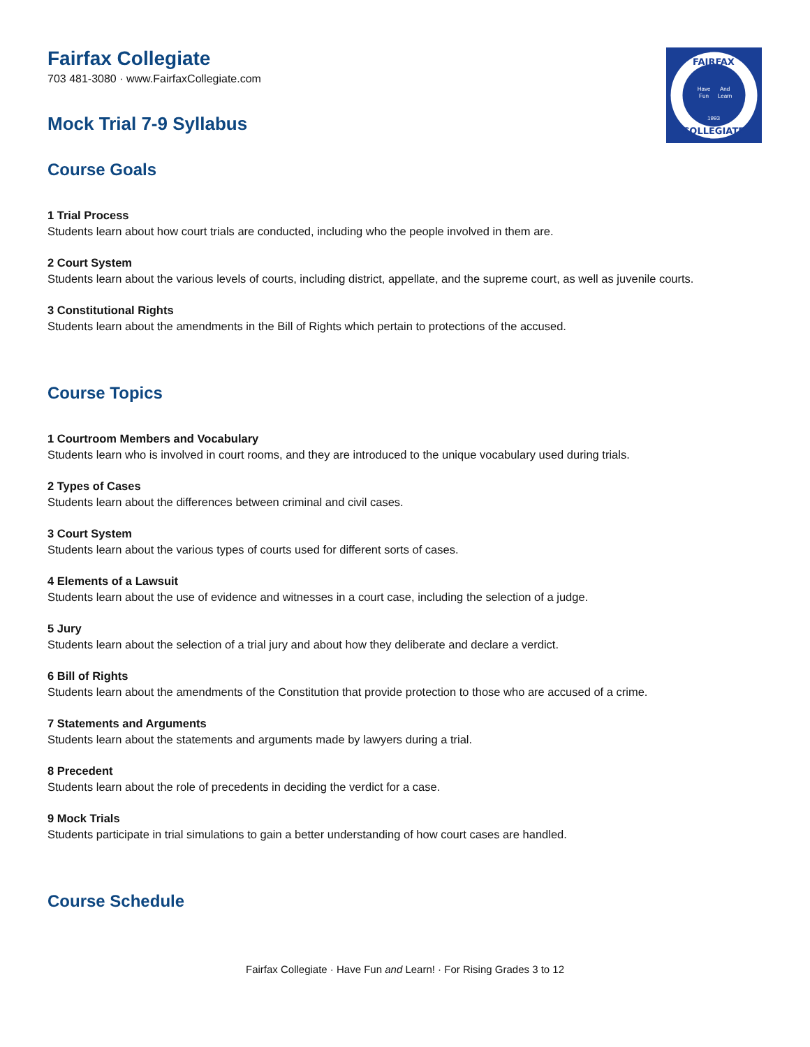FAIRFAX
COLLEGIATE
Have
Fun
And
Learn
1993
Fairfax Collegiate
703 481-3080 · www.FairfaxCollegiate.com
Mock Trial 7-9 Syllabus
Course Goals
1 Trial Process
Students learn about how court trials are conducted, including who the people involved in them are.
2 Court System
Students learn about the various levels of courts, including district, appellate, and the supreme court, as well as juvenile courts.
3 Constitutional Rights
Students learn about the amendments in the Bill of Rights which pertain to protections of the accused.
Course Topics
1 Courtroom Members and Vocabulary
Students learn who is involved in court rooms, and they are introduced to the unique vocabulary used during trials.
2 Types of Cases
Students learn about the differences between criminal and civil cases.
3 Court System
Students learn about the various types of courts used for different sorts of cases.
4 Elements of a Lawsuit
Students learn about the use of evidence and witnesses in a court case, including the selection of a judge.
5 Jury
Students learn about the selection of a trial jury and about how they deliberate and declare a verdict.
6 Bill of Rights
Students learn about the amendments of the Constitution that provide protection to those who are accused of a crime.
7 Statements and Arguments
Students learn about the statements and arguments made by lawyers during a trial.
8 Precedent
Students learn about the role of precedents in deciding the verdict for a case.
9 Mock Trials
Students participate in trial simulations to gain a better understanding of how court cases are handled.
Course Schedule
Fairfax Collegiate · Have Fun and Learn! · For Rising Grades 3 to 12